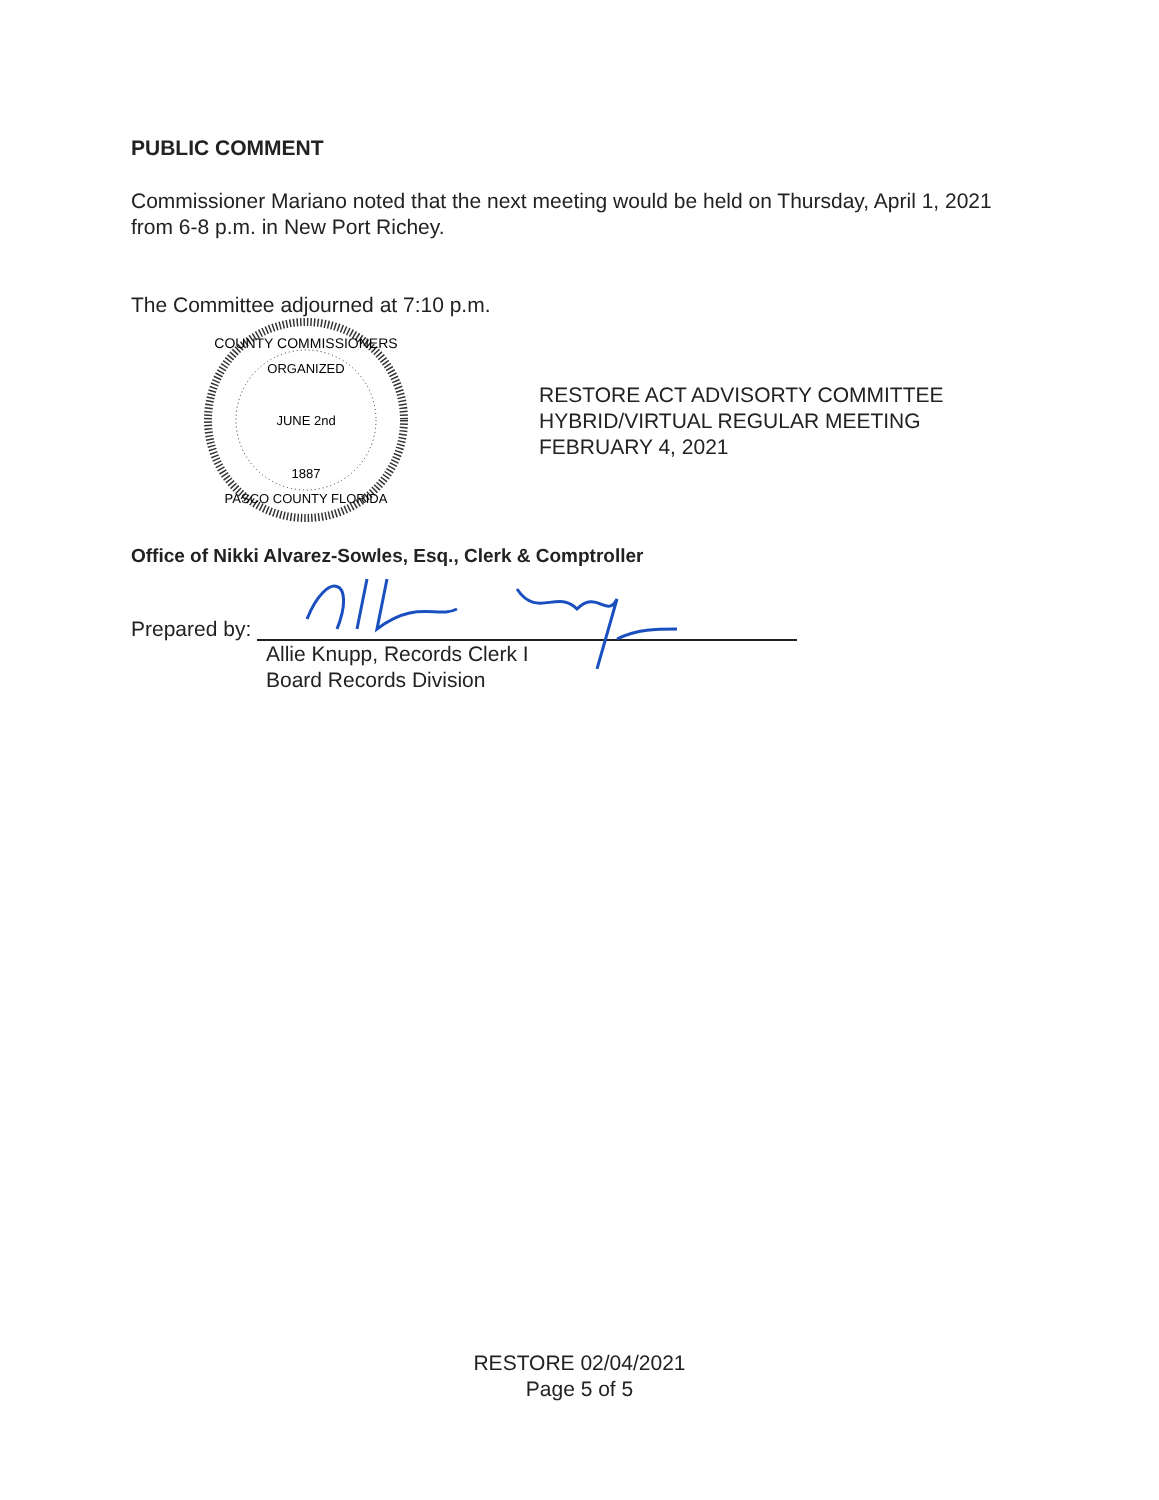PUBLIC COMMENT
Commissioner Mariano noted that the next meeting would be held on Thursday, April 1, 2021 from 6-8 p.m. in New Port Richey.
The Committee adjourned at 7:10 p.m.
COUNTY COMMISSIONERS
ORGANIZED
JUNE 2nd
1887
PASCO COUNTY FLORIDA
RESTORE ACT ADVISORTY COMMITTEE
HYBRID/VIRTUAL REGULAR MEETING
FEBRUARY 4, 2021
Office of Nikki Alvarez-Sowles, Esq., Clerk & Comptroller
Prepared by:
Allie Knupp, Records Clerk I
Board Records Division
RESTORE 02/04/2021
Page 5 of 5